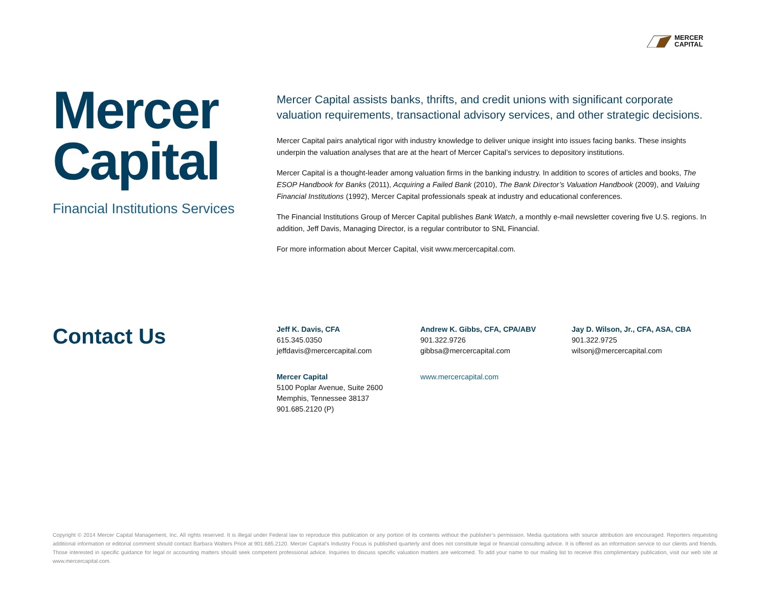MERCER
CAPITAL
Mercer
Capital
Financial Institutions Services
Mercer Capital assists banks, thrifts, and credit unions with significant corporate valuation requirements, transactional advisory services, and other strategic decisions.
Mercer Capital pairs analytical rigor with industry knowledge to deliver unique insight into issues facing banks. These insights underpin the valuation analyses that are at the heart of Mercer Capital’s services to depository institutions.
Mercer Capital is a thought-leader among valuation firms in the banking industry. In addition to scores of articles and books, The ESOP Handbook for Banks (2011), Acquiring a Failed Bank (2010), The Bank Director’s Valuation Handbook (2009), and Valuing Financial Institutions (1992), Mercer Capital professionals speak at industry and educational conferences.
The Financial Institutions Group of Mercer Capital publishes Bank Watch, a monthly e-mail newsletter covering five U.S. regions. In addition, Jeff Davis, Managing Director, is a regular contributor to SNL Financial.
For more information about Mercer Capital, visit www.mercercapital.com.
Contact Us
Jeff K. Davis, CFA
615.345.0350
jeffdavis@mercercapital.com
Andrew K. Gibbs, CFA, CPA/ABV
901.322.9726
gibbsa@mercercapital.com
Jay D. Wilson, Jr., CFA, ASA, CBA
901.322.9725
wilsonj@mercercapital.com
Mercer Capital
5100 Poplar Avenue, Suite 2600
Memphis, Tennessee 38137
901.685.2120 (P)
www.mercercapital.com
Copyright © 2014 Mercer Capital Management, Inc. All rights reserved. It is illegal under Federal law to reproduce this publication or any portion of its contents without the publisher’s permission. Media quotations with source attribution are encouraged. Reporters requesting additional information or editorial comment should contact Barbara Walters Price at 901.685.2120. Mercer Capital’s Industry Focus is published quarterly and does not constitute legal or financial consulting advice. It is offered as an information service to our clients and friends. Those interested in specific guidance for legal or accounting matters should seek competent professional advice. Inquiries to discuss specific valuation matters are welcomed. To add your name to our mailing list to receive this complimentary publication, visit our web site at www.mercercapital.com.